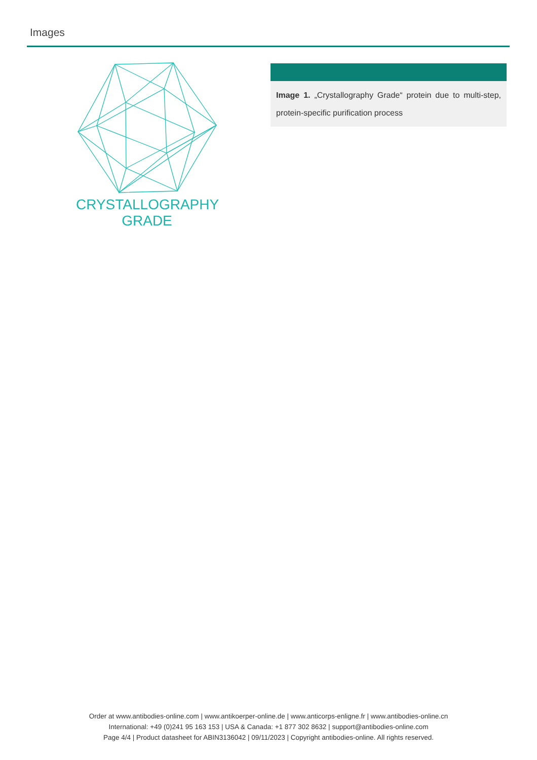Images
CRYSTALLOGRAPHY
GRADE
Image 1. „Crystallography Grade“ protein due to multi-step, protein-specific purification process
Order at www.antibodies-online.com | www.antikoerper-online.de | www.anticorps-enligne.fr | www.antibodies-online.cn
International: +49 (0)241 95 163 153 | USA & Canada: +1 877 302 8632 | support@antibodies-online.com
Page 4/4 | Product datasheet for ABIN3136042 | 09/11/2023 | Copyright antibodies-online. All rights reserved.